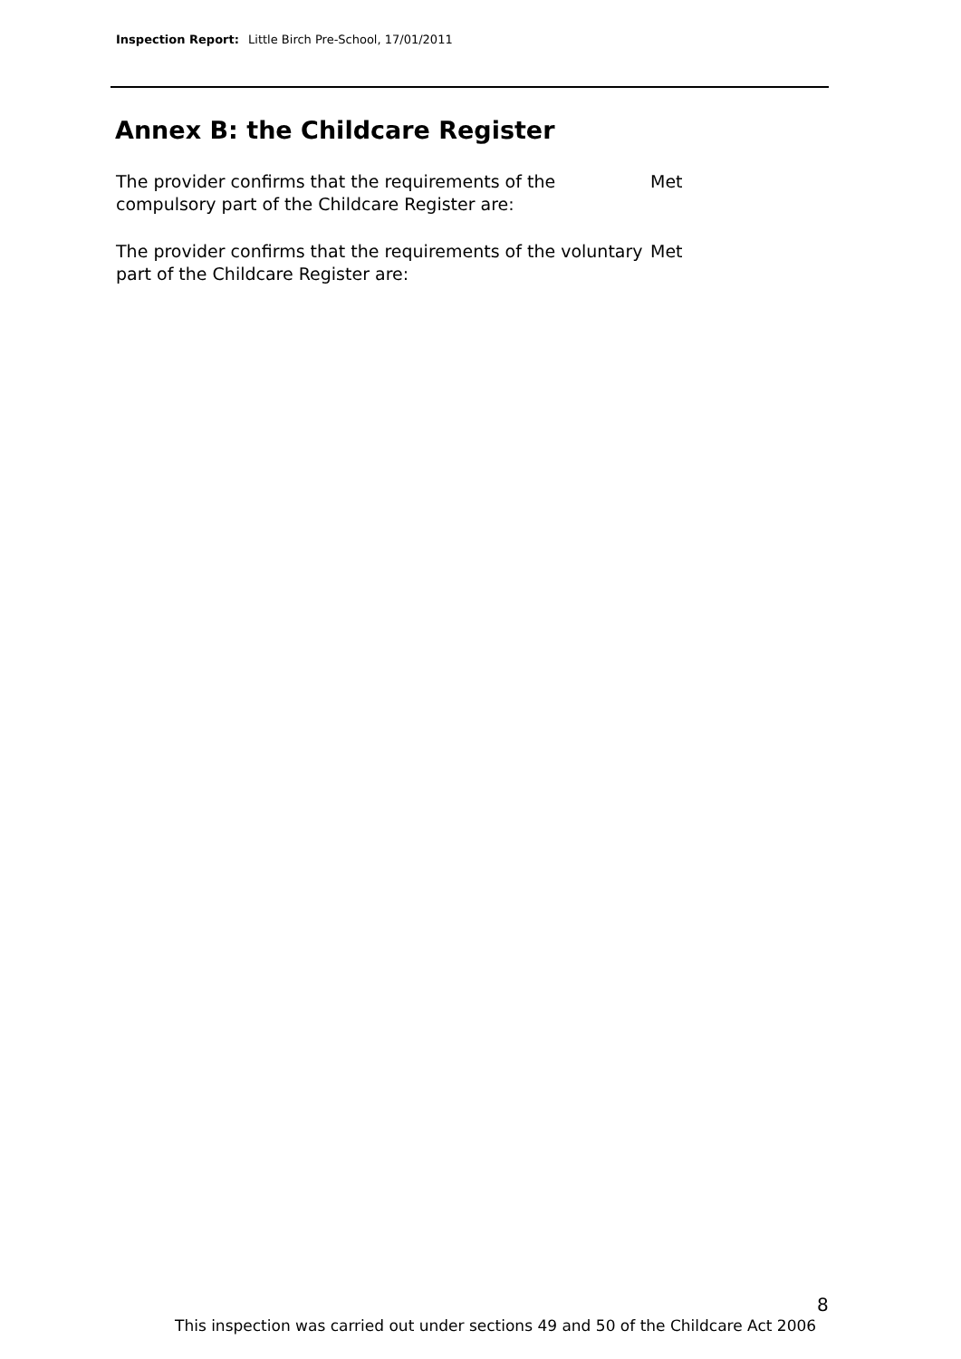Inspection Report: Little Birch Pre-School, 17/01/2011
Annex B: the Childcare Register
The provider confirms that the requirements of the compulsory part of the Childcare Register are:
Met
The provider confirms that the requirements of the voluntary part of the Childcare Register are:
Met
8
This inspection was carried out under sections 49 and 50 of the Childcare Act 2006